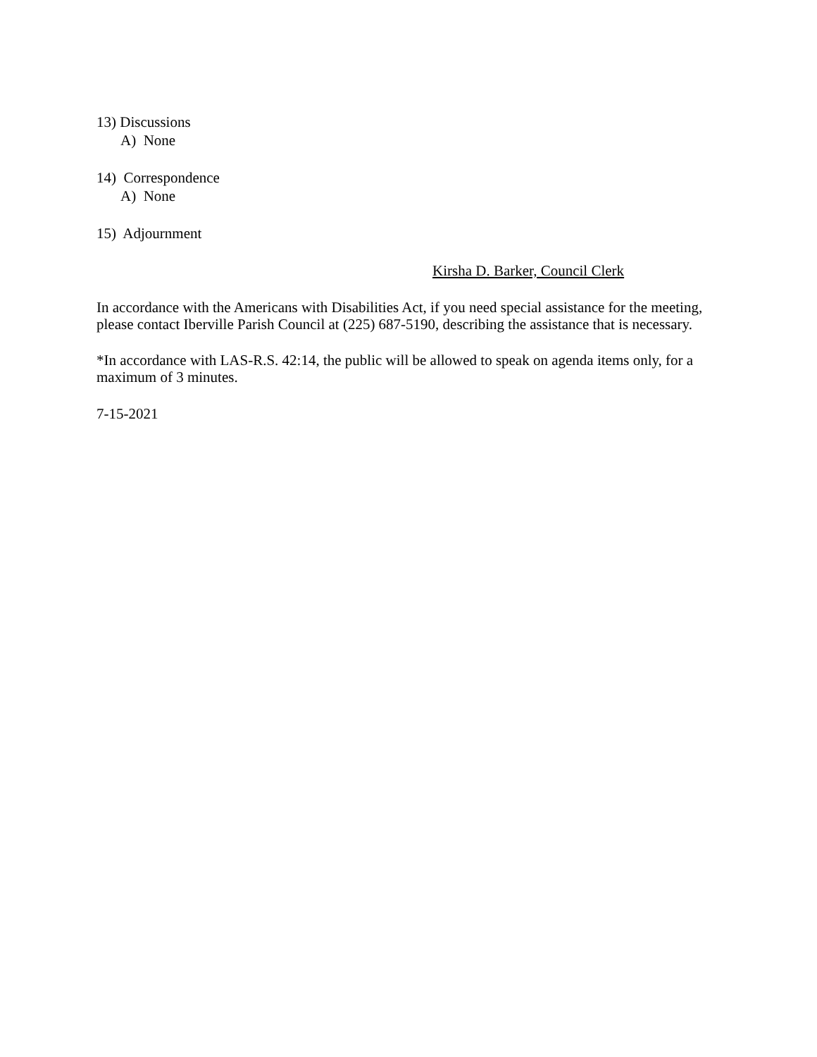13) Discussions
A) None
14) Correspondence
A) None
15) Adjournment
Kirsha D. Barker, Council Clerk
In accordance with the Americans with Disabilities Act, if you need special assistance for the meeting,
please contact Iberville Parish Council at (225) 687-5190, describing the assistance that is necessary.
*In accordance with LAS-R.S. 42:14, the public will be allowed to speak on agenda items only, for a
maximum of 3 minutes.
7-15-2021